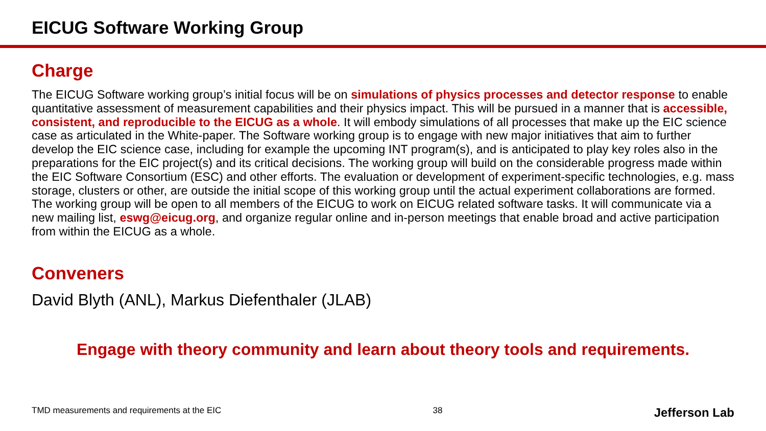EICUG Software Working Group
Charge
The EICUG Software working group’s initial focus will be on simulations of physics processes and detector response to enable quantitative assessment of measurement capabilities and their physics impact. This will be pursued in a manner that is accessible, consistent, and reproducible to the EICUG as a whole. It will embody simulations of all processes that make up the EIC science case as articulated in the White-paper. The Software working group is to engage with new major initiatives that aim to further develop the EIC science case, including for example the upcoming INT program(s), and is anticipated to play key roles also in the preparations for the EIC project(s) and its critical decisions. The working group will build on the considerable progress made within the EIC Software Consortium (ESC) and other efforts. The evaluation or development of experiment-specific technologies, e.g. mass storage, clusters or other, are outside the initial scope of this working group until the actual experiment collaborations are formed. The working group will be open to all members of the EICUG to work on EICUG related software tasks. It will communicate via a new mailing list, eswg@eicug.org, and organize regular online and in-person meetings that enable broad and active participation from within the EICUG as a whole.
Conveners
David Blyth (ANL), Markus Diefenthaler (JLAB)
Engage with theory community and learn about theory tools and requirements.
TMD measurements and requirements at the EIC 38 Jefferson Lab